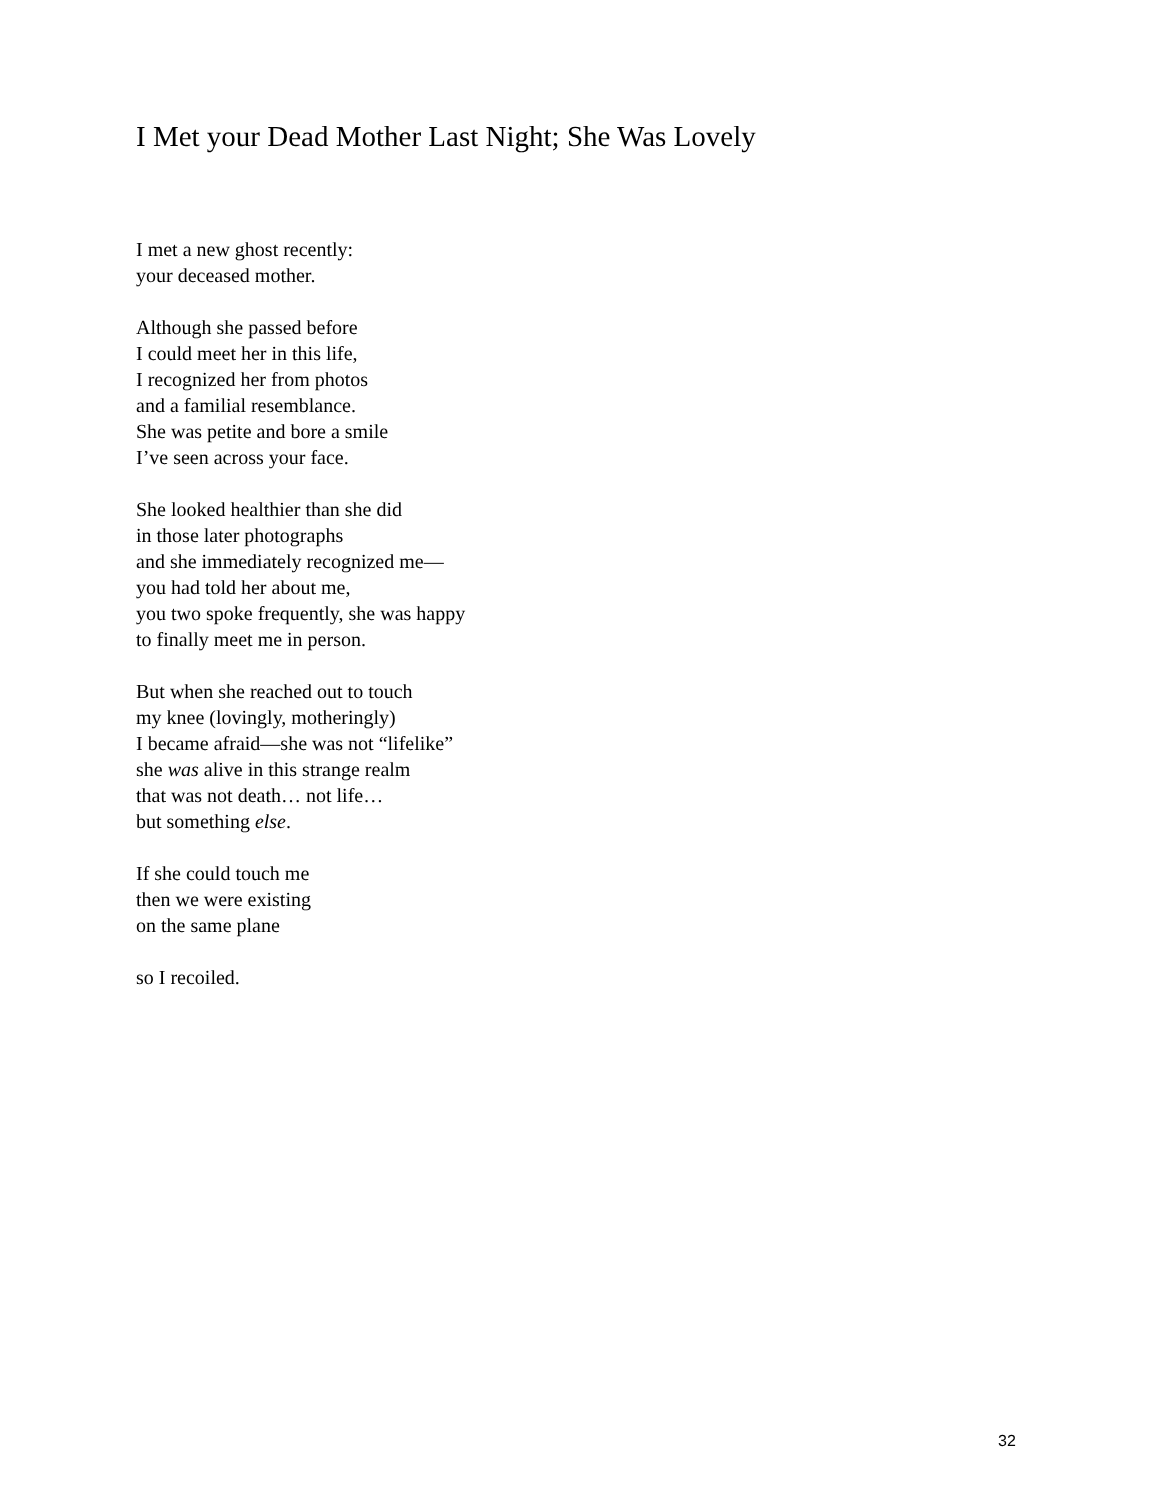I Met your Dead Mother Last Night; She Was Lovely
I met a new ghost recently:
your deceased mother.
Although she passed before
I could meet her in this life,
I recognized her from photos
and a familial resemblance.
She was petite and bore a smile
I’ve seen across your face.
She looked healthier than she did
in those later photographs
and she immediately recognized me—
you had told her about me,
you two spoke frequently, she was happy
to finally meet me in person.
But when she reached out to touch
my knee (lovingly, motheringly)
I became afraid—she was not “lifelike”
she was alive in this strange realm
that was not death… not life…
but something else.
If she could touch me
then we were existing
on the same plane
so I recoiled.
32